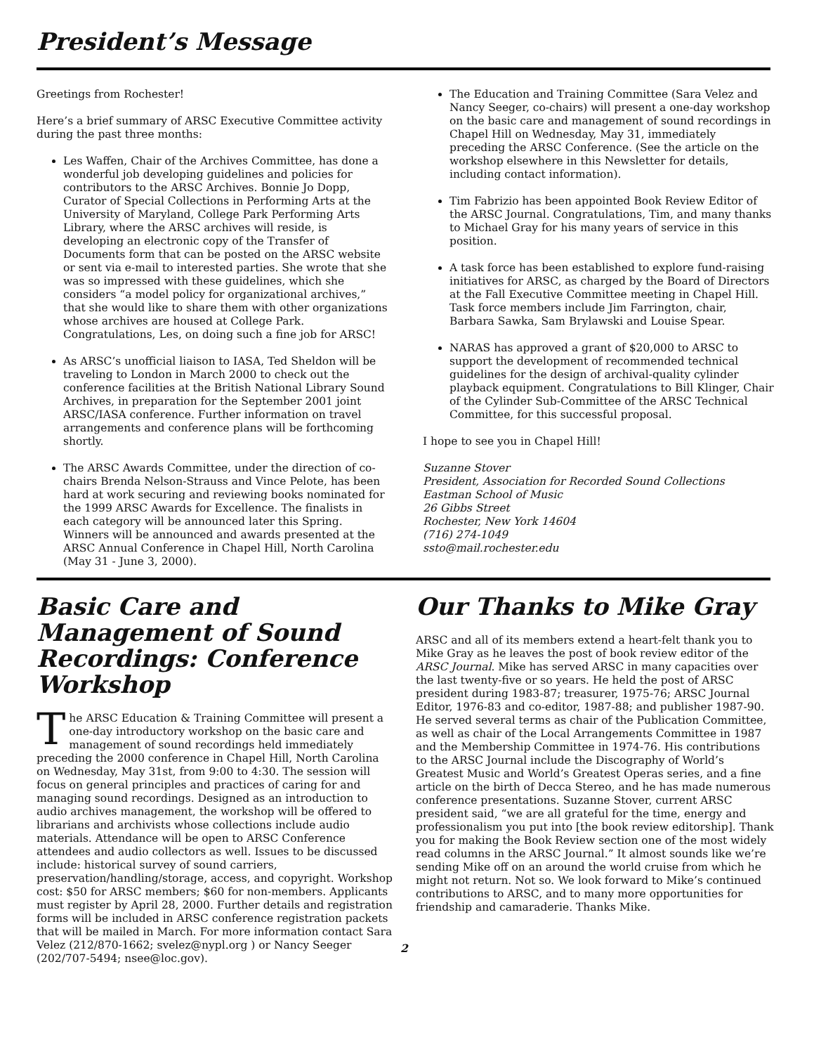President’s Message
Greetings from Rochester!
Here’s a brief summary of ARSC Executive Committee activity during the past three months:
Les Waffen, Chair of the Archives Committee, has done a wonderful job developing guidelines and policies for contributors to the ARSC Archives. Bonnie Jo Dopp, Curator of Special Collections in Performing Arts at the University of Maryland, College Park Performing Arts Library, where the ARSC archives will reside, is developing an electronic copy of the Transfer of Documents form that can be posted on the ARSC website or sent via e-mail to interested parties. She wrote that she was so impressed with these guidelines, which she considers “a model policy for organizational archives,” that she would like to share them with other organizations whose archives are housed at College Park. Congratulations, Les, on doing such a fine job for ARSC!
As ARSC’s unofficial liaison to IASA, Ted Sheldon will be traveling to London in March 2000 to check out the conference facilities at the British National Library Sound Archives, in preparation for the September 2001 joint ARSC/IASA conference. Further information on travel arrangements and conference plans will be forthcoming shortly.
The ARSC Awards Committee, under the direction of co-chairs Brenda Nelson-Strauss and Vince Pelote, has been hard at work securing and reviewing books nominated for the 1999 ARSC Awards for Excellence. The finalists in each category will be announced later this Spring. Winners will be announced and awards presented at the ARSC Annual Conference in Chapel Hill, North Carolina (May 31 - June 3, 2000).
The Education and Training Committee (Sara Velez and Nancy Seeger, co-chairs) will present a one-day workshop on the basic care and management of sound recordings in Chapel Hill on Wednesday, May 31, immediately preceding the ARSC Conference. (See the article on the workshop elsewhere in this Newsletter for details, including contact information).
Tim Fabrizio has been appointed Book Review Editor of the ARSC Journal. Congratulations, Tim, and many thanks to Michael Gray for his many years of service in this position.
A task force has been established to explore fund-raising initiatives for ARSC, as charged by the Board of Directors at the Fall Executive Committee meeting in Chapel Hill. Task force members include Jim Farrington, chair, Barbara Sawka, Sam Brylawski and Louise Spear.
NARAS has approved a grant of $20,000 to ARSC to support the development of recommended technical guidelines for the design of archival-quality cylinder playback equipment. Congratulations to Bill Klinger, Chair of the Cylinder Sub-Committee of the ARSC Technical Committee, for this successful proposal.
I hope to see you in Chapel Hill!
Suzanne Stover
President, Association for Recorded Sound Collections
Eastman School of Music
26 Gibbs Street
Rochester, New York 14604
(716) 274-1049
ssto@mail.rochester.edu
Basic Care and Management of Sound Recordings: Conference Workshop
The ARSC Education & Training Committee will present a one-day introductory workshop on the basic care and management of sound recordings held immediately preceding the 2000 conference in Chapel Hill, North Carolina on Wednesday, May 31st, from 9:00 to 4:30. The session will focus on general principles and practices of caring for and managing sound recordings. Designed as an introduction to audio archives management, the workshop will be offered to librarians and archivists whose collections include audio materials. Attendance will be open to ARSC Conference attendees and audio collectors as well. Issues to be discussed include: historical survey of sound carriers, preservation/handling/storage, access, and copyright. Workshop cost: $50 for ARSC members; $60 for non-members. Applicants must register by April 28, 2000. Further details and registration forms will be included in ARSC conference registration packets that will be mailed in March. For more information contact Sara Velez (212/870-1662; svelez@nypl.org ) or Nancy Seeger (202/707-5494; nsee@loc.gov).
Our Thanks to Mike Gray
ARSC and all of its members extend a heart-felt thank you to Mike Gray as he leaves the post of book review editor of the ARSC Journal. Mike has served ARSC in many capacities over the last twenty-five or so years. He held the post of ARSC president during 1983-87; treasurer, 1975-76; ARSC Journal Editor, 1976-83 and co-editor, 1987-88; and publisher 1987-90. He served several terms as chair of the Publication Committee, as well as chair of the Local Arrangements Committee in 1987 and the Membership Committee in 1974-76. His contributions to the ARSC Journal include the Discography of World’s Greatest Music and World’s Greatest Operas series, and a fine article on the birth of Decca Stereo, and he has made numerous conference presentations. Suzanne Stover, current ARSC president said, “we are all grateful for the time, energy and professionalism you put into [the book review editorship]. Thank you for making the Book Review section one of the most widely read columns in the ARSC Journal.” It almost sounds like we’re sending Mike off on an around the world cruise from which he might not return. Not so. We look forward to Mike’s continued contributions to ARSC, and to many more opportunities for friendship and camaraderie. Thanks Mike.
2